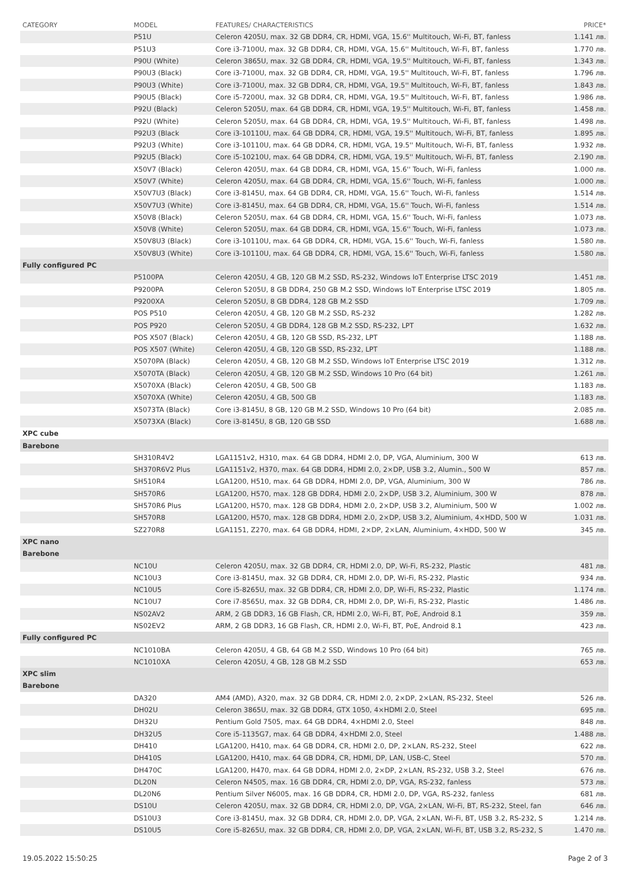| CATEGORY | MODEL | FEATURES/ CHARACTERISTICS | PRICE* |
| --- | --- | --- | --- |
| | P51U | Celeron 4205U, max. 32 GB DDR4, CR, HDMI, VGA, 15.6'' Multitouch, Wi-Fi, BT, fanless | 1.141 лв. |
| | P51U3 | Core i3-7100U, max. 32 GB DDR4, CR, HDMI, VGA, 15.6'' Multitouch, Wi-Fi, BT, fanless | 1.770 лв. |
| | P90U (White) | Celeron 3865U, max. 32 GB DDR4, CR, HDMI, VGA, 19.5'' Multitouch, Wi-Fi, BT, fanless | 1.343 лв. |
| | P90U3 (Black) | Core i3-7100U, max. 32 GB DDR4, CR, HDMI, VGA, 19.5'' Multitouch, Wi-Fi, BT, fanless | 1.796 лв. |
| | P90U3 (White) | Core i3-7100U, max. 32 GB DDR4, CR, HDMI, VGA, 19.5'' Multitouch, Wi-Fi, BT, fanless | 1.843 лв. |
| | P90U5 (Black) | Core i5-7200U, max. 32 GB DDR4, CR, HDMI, VGA, 19.5'' Multitouch, Wi-Fi, BT, fanless | 1.986 лв. |
| | P92U (Black) | Celeron 5205U, max. 64 GB DDR4, CR, HDMI, VGA, 19.5'' Multitouch, Wi-Fi, BT, fanless | 1.458 лв. |
| | P92U (White) | Celeron 5205U, max. 64 GB DDR4, CR, HDMI, VGA, 19.5'' Multitouch, Wi-Fi, BT, fanless | 1.498 лв. |
| | P92U3 (Black | Core i3-10110U, max. 64 GB DDR4, CR, HDMI, VGA, 19.5'' Multitouch, Wi-Fi, BT, fanless | 1.895 лв. |
| | P92U3 (White) | Core i3-10110U, max. 64 GB DDR4, CR, HDMI, VGA, 19.5'' Multitouch, Wi-Fi, BT, fanless | 1.932 лв. |
| | P92U5 (Black) | Core i5-10210U, max. 64 GB DDR4, CR, HDMI, VGA, 19.5'' Multitouch, Wi-Fi, BT, fanless | 2.190 лв. |
| | X50V7 (Black) | Celeron 4205U, max. 64 GB DDR4, CR, HDMI, VGA, 15.6'' Touch, Wi-Fi, fanless | 1.000 лв. |
| | X50V7 (White) | Celeron 4205U, max. 64 GB DDR4, CR, HDMI, VGA, 15.6'' Touch, Wi-Fi, fanless | 1.000 лв. |
| | X50V7U3 (Black) | Core i3-8145U, max. 64 GB DDR4, CR, HDMI, VGA, 15.6'' Touch, Wi-Fi, fanless | 1.514 лв. |
| | X50V7U3 (White) | Core i3-8145U, max. 64 GB DDR4, CR, HDMI, VGA, 15.6'' Touch, Wi-Fi, fanless | 1.514 лв. |
| | X50V8 (Black) | Celeron 5205U, max. 64 GB DDR4, CR, HDMI, VGA, 15.6'' Touch, Wi-Fi, fanless | 1.073 лв. |
| | X50V8 (White) | Celeron 5205U, max. 64 GB DDR4, CR, HDMI, VGA, 15.6'' Touch, Wi-Fi, fanless | 1.073 лв. |
| | X50V8U3 (Black) | Core i3-10110U, max. 64 GB DDR4, CR, HDMI, VGA, 15.6'' Touch, Wi-Fi, fanless | 1.580 лв. |
| | X50V8U3 (White) | Core i3-10110U, max. 64 GB DDR4, CR, HDMI, VGA, 15.6'' Touch, Wi-Fi, fanless | 1.580 лв. |
| Fully configured PC | | | |
| | P5100PA | Celeron 4205U, 4 GB, 120 GB M.2 SSD, RS-232, Windows IoT Enterprise LTSC 2019 | 1.451 лв. |
| | P9200PA | Celeron 5205U, 8 GB DDR4, 250 GB M.2 SSD, Windows IoT Enterprise LTSC 2019 | 1.805 лв. |
| | P9200XA | Celeron 5205U, 8 GB DDR4, 128 GB M.2 SSD | 1.709 лв. |
| | POS P510 | Celeron 4205U, 4 GB, 120 GB M.2 SSD, RS-232 | 1.282 лв. |
| | POS P920 | Celeron 5205U, 4 GB DDR4, 128 GB M.2 SSD, RS-232, LPT | 1.632 лв. |
| | POS X507 (Black) | Celeron 4205U, 4 GB, 120 GB SSD, RS-232, LPT | 1.188 лв. |
| | POS X507 (White) | Celeron 4205U, 4 GB, 120 GB SSD, RS-232, LPT | 1.188 лв. |
| | X5070PA (Black) | Celeron 4205U, 4 GB, 120 GB M.2 SSD, Windows IoT Enterprise LTSC 2019 | 1.312 лв. |
| | X5070TA (Black) | Celeron 4205U, 4 GB, 120 GB M.2 SSD, Windows 10 Pro (64 bit) | 1.261 лв. |
| | X5070XA (Black) | Celeron 4205U, 4 GB, 500 GB | 1.183 лв. |
| | X5070XA (White) | Celeron 4205U, 4 GB, 500 GB | 1.183 лв. |
| | X5073TA (Black) | Core i3-8145U, 8 GB, 120 GB M.2 SSD, Windows 10 Pro (64 bit) | 2.085 лв. |
| | X5073XA (Black) | Core i3-8145U, 8 GB, 120 GB SSD | 1.688 лв. |
| XPC cube | | | |
| Barebone | | | |
| | SH310R4V2 | LGA1151v2, H310, max. 64 GB DDR4, HDMI 2.0, DP, VGA, Aluminium, 300 W | 613 лв. |
| | SH370R6V2 Plus | LGA1151v2, H370, max. 64 GB DDR4, HDMI 2.0, 2×DP, USB 3.2, Alumin., 500 W | 857 лв. |
| | SH510R4 | LGA1200, H510, max. 64 GB DDR4, HDMI 2.0, DP, VGA, Aluminium, 300 W | 786 лв. |
| | SH570R6 | LGA1200, H570, max. 128 GB DDR4, HDMI 2.0, 2×DP, USB 3.2, Aluminium, 300 W | 878 лв. |
| | SH570R6 Plus | LGA1200, H570, max. 128 GB DDR4, HDMI 2.0, 2×DP, USB 3.2, Aluminium, 500 W | 1.002 лв. |
| | SH570R8 | LGA1200, H570, max. 128 GB DDR4, HDMI 2.0, 2×DP, USB 3.2, Aluminium, 4×HDD, 500 W | 1.031 лв. |
| | SZ270R8 | LGA1151, Z270, max. 64 GB DDR4, HDMI, 2×DP, 2×LAN, Aluminium, 4×HDD, 500 W | 345 лв. |
| XPC nano | | | |
| Barebone | | | |
| | NC10U | Celeron 4205U, max. 32 GB DDR4, CR, HDMI 2.0, DP, Wi-Fi, RS-232, Plastic | 481 лв. |
| | NC10U3 | Core i3-8145U, max. 32 GB DDR4, CR, HDMI 2.0, DP, Wi-Fi, RS-232, Plastic | 934 лв. |
| | NC10U5 | Core i5-8265U, max. 32 GB DDR4, CR, HDMI 2.0, DP, Wi-Fi, RS-232, Plastic | 1.174 лв. |
| | NC10U7 | Core i7-8565U, max. 32 GB DDR4, CR, HDMI 2.0, DP, Wi-Fi, RS-232, Plastic | 1.486 лв. |
| | NS02AV2 | ARM, 2 GB DDR3, 16 GB Flash, CR, HDMI 2.0, Wi-Fi, BT, PoE, Android 8.1 | 359 лв. |
| | NS02EV2 | ARM, 2 GB DDR3, 16 GB Flash, CR, HDMI 2.0, Wi-Fi, BT, PoE, Android 8.1 | 423 лв. |
| Fully configured PC | | | |
| | NC1010BA | Celeron 4205U, 4 GB, 64 GB M.2 SSD, Windows 10 Pro (64 bit) | 765 лв. |
| | NC1010XA | Celeron 4205U, 4 GB, 128 GB M.2 SSD | 653 лв. |
| XPC slim | | | |
| Barebone | | | |
| | DA320 | AM4 (AMD), A320, max. 32 GB DDR4, CR, HDMI 2.0, 2×DP, 2×LAN, RS-232, Steel | 526 лв. |
| | DH02U | Celeron 3865U, max. 32 GB DDR4, GTX 1050, 4×HDMI 2.0, Steel | 695 лв. |
| | DH32U | Pentium Gold 7505, max. 64 GB DDR4, 4×HDMI 2.0, Steel | 848 лв. |
| | DH32U5 | Core i5-1135G7, max. 64 GB DDR4, 4×HDMI 2.0, Steel | 1.488 лв. |
| | DH410 | LGA1200, H410, max. 64 GB DDR4, CR, HDMI 2.0, DP, 2×LAN, RS-232, Steel | 622 лв. |
| | DH410S | LGA1200, H410, max. 64 GB DDR4, CR, HDMI, DP, LAN, USB-C, Steel | 570 лв. |
| | DH470C | LGA1200, H470, max. 64 GB DDR4, HDMI 2.0, 2×DP, 2×LAN, RS-232, USB 3.2, Steel | 676 лв. |
| | DL20N | Celeron N4505, max. 16 GB DDR4, CR, HDMI 2.0, DP, VGA, RS-232, fanless | 573 лв. |
| | DL20N6 | Pentium Silver N6005, max. 16 GB DDR4, CR, HDMI 2.0, DP, VGA, RS-232, fanless | 681 лв. |
| | DS10U | Celeron 4205U, max. 32 GB DDR4, CR, HDMI 2.0, DP, VGA, 2×LAN, Wi-Fi, BT, RS-232, Steel, fan | 646 лв. |
| | DS10U3 | Core i3-8145U, max. 32 GB DDR4, CR, HDMI 2.0, DP, VGA, 2×LAN, Wi-Fi, BT, USB 3.2, RS-232, S | 1.214 лв. |
| | DS10U5 | Core i5-8265U, max. 32 GB DDR4, CR, HDMI 2.0, DP, VGA, 2×LAN, Wi-Fi, BT, USB 3.2, RS-232, S | 1.470 лв. |
19.05.2022 15:50:25 Page 2 of 3